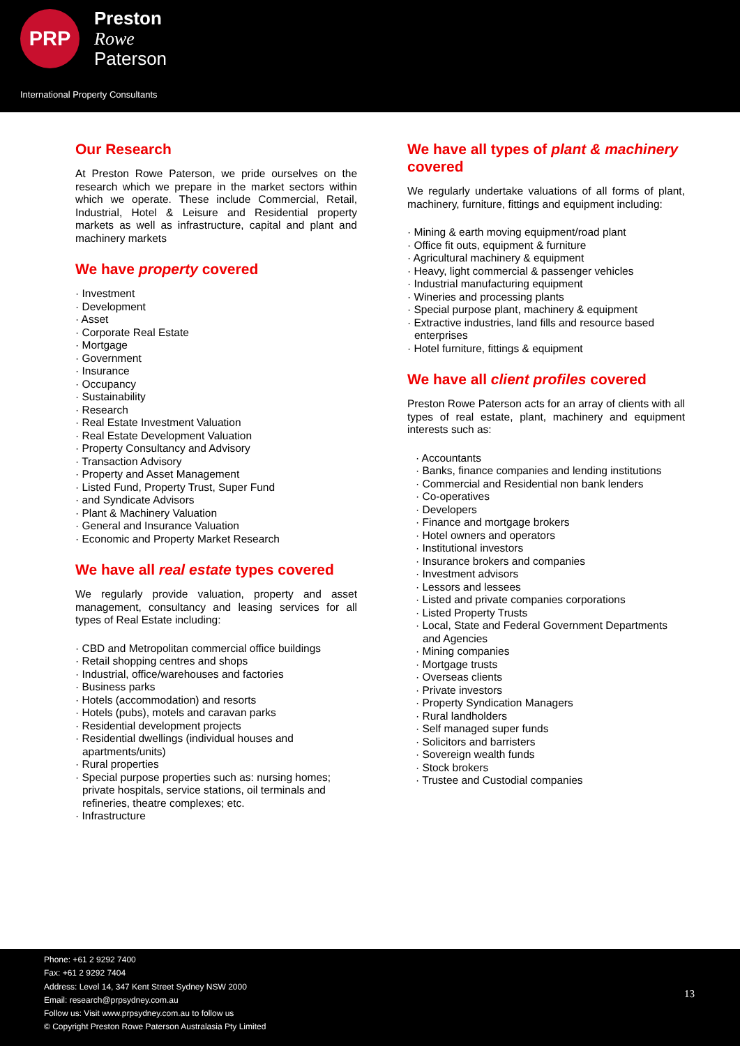PRP
Preston
Rowe
Paterson
International Property Consultants
Our Research
At Preston Rowe Paterson, we pride ourselves on the research which we prepare in the market sectors within which we operate. These include Commercial, Retail, Industrial, Hotel & Leisure and Residential property markets as well as infrastructure, capital and plant and machinery markets
We have property covered
· Investment
· Development
· Asset
· Corporate Real Estate
· Mortgage
· Government
· Insurance
· Occupancy
· Sustainability
· Research
· Real Estate Investment Valuation
· Real Estate Development Valuation
· Property Consultancy and Advisory
· Transaction Advisory
· Property and Asset Management
· Listed Fund, Property Trust, Super Fund
· and Syndicate Advisors
· Plant & Machinery Valuation
· General and Insurance Valuation
· Economic and Property Market Research
We have all real estate types covered
We regularly provide valuation, property and asset management, consultancy and leasing services for all types of Real Estate including:
· CBD and Metropolitan commercial office buildings
· Retail shopping centres and shops
· Industrial, office/warehouses and factories
· Business parks
· Hotels (accommodation) and resorts
· Hotels (pubs), motels and caravan parks
· Residential development projects
· Residential dwellings (individual houses and apartments/units)
· Rural properties
· Special purpose properties such as: nursing homes; private hospitals, service stations, oil terminals and refineries, theatre complexes; etc.
· Infrastructure
We have all types of plant & machinery covered
We regularly undertake valuations of all forms of plant, machinery, furniture, fittings and equipment including:
· Mining & earth moving equipment/road plant
· Office fit outs, equipment & furniture
· Agricultural machinery & equipment
· Heavy, light commercial & passenger vehicles
· Industrial manufacturing equipment
· Wineries and processing plants
· Special purpose plant, machinery & equipment
· Extractive industries, land fills and resource based enterprises
· Hotel furniture, fittings & equipment
We have all client profiles covered
Preston Rowe Paterson acts for an array of clients with all types of real estate, plant, machinery and equipment interests such as:
· Accountants
· Banks, finance companies and lending institutions
· Commercial and Residential non bank lenders
· Co-operatives
· Developers
· Finance and mortgage brokers
· Hotel owners and operators
· Institutional investors
· Insurance brokers and companies
· Investment advisors
· Lessors and lessees
· Listed and private companies corporations
· Listed Property Trusts
· Local, State and Federal Government Departments and Agencies
· Mining companies
· Mortgage trusts
· Overseas clients
· Private investors
· Property Syndication Managers
· Rural landholders
· Self managed super funds
· Solicitors and barristers
· Sovereign wealth funds
· Stock brokers
· Trustee and Custodial companies
Phone: +61 2 9292 7400
Fax: +61 2 9292 7404
Address: Level 14, 347 Kent Street Sydney NSW 2000
Email: research@prpsydney.com.au
Follow us: Visit www.prpsydney.com.au to follow us
© Copyright Preston Rowe Paterson Australasia Pty Limited
13